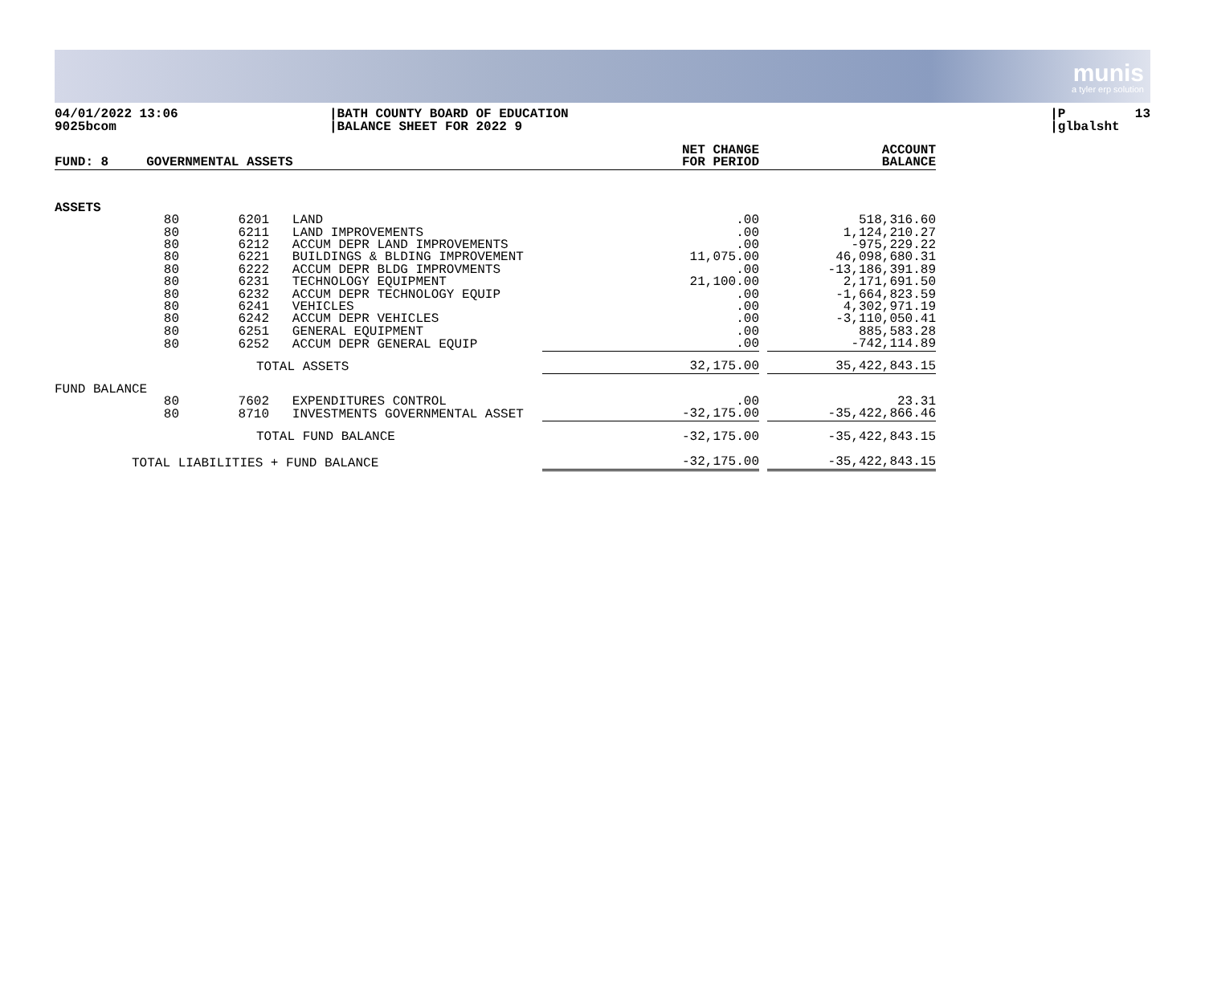munis
a tyler erp solution
04/01/2022 13:06 9025bcom
|BATH COUNTY BOARD OF EDUCATION |BALANCE SHEET FOR 2022 9
|P 13 |glbalsht
| FUND: 8 | GOVERNMENTAL ASSETS | | | NET CHANGE FOR PERIOD | | ACCOUNT BALANCE |
| ASSETS | | | | | | |
| | 80 | 6201 | LAND | .00 | | 518,316.60 |
| | 80 | 6211 | LAND IMPROVEMENTS | .00 | | 1,124,210.27 |
| | 80 | 6212 | ACCUM DEPR LAND IMPROVEMENTS | .00 | | -975,229.22 |
| | 80 | 6221 | BUILDINGS & BLDING IMPROVEMENT | 11,075.00 | | 46,098,680.31 |
| | 80 | 6222 | ACCUM DEPR BLDG IMPROVMENTS | .00 | | -13,186,391.89 |
| | 80 | 6231 | TECHNOLOGY EQUIPMENT | 21,100.00 | | 2,171,691.50 |
| | 80 | 6232 | ACCUM DEPR TECHNOLOGY EQUIP | .00 | | -1,664,823.59 |
| | 80 | 6241 | VEHICLES | .00 | | 4,302,971.19 |
| | 80 | 6242 | ACCUM DEPR VEHICLES | .00 | | -3,110,050.41 |
| | 80 | 6251 | GENERAL EQUIPMENT | .00 | | 885,583.28 |
| | 80 | 6252 | ACCUM DEPR GENERAL EQUIP | .00 | | -742,114.89 |
| | | TOTAL ASSETS | | 32,175.00 | | 35,422,843.15 |
| FUND BALANCE | | | | | | |
| | 80 | 7602 | EXPENDITURES CONTROL | .00 | | 23.31 |
| | 80 | 8710 | INVESTMENTS GOVERNMENTAL ASSET | -32,175.00 | | -35,422,866.46 |
| | | TOTAL FUND BALANCE | | -32,175.00 | | -35,422,843.15 |
| TOTAL LIABILITIES + FUND BALANCE | | | | -32,175.00 | | -35,422,843.15 |